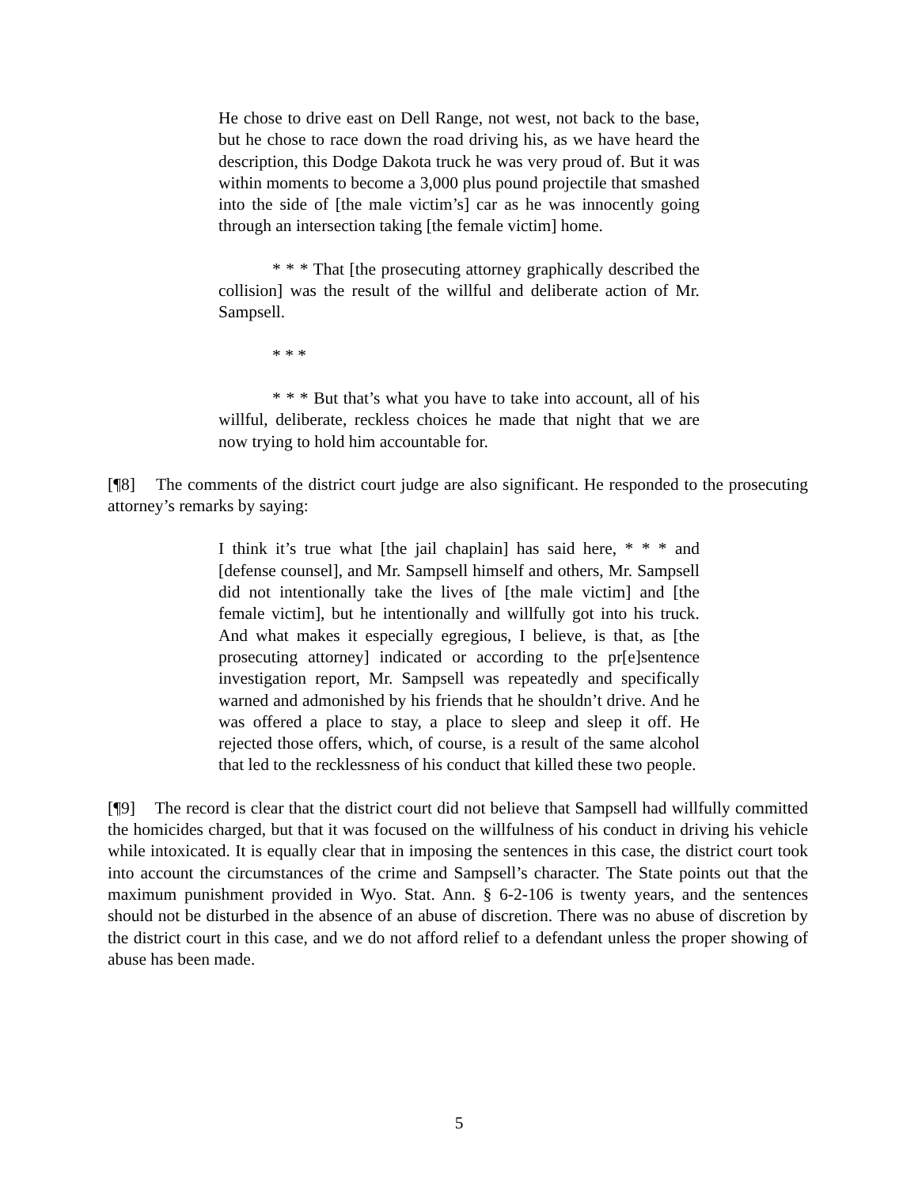He chose to drive east on Dell Range, not west, not back to the base, but he chose to race down the road driving his, as we have heard the description, this Dodge Dakota truck he was very proud of. But it was within moments to become a 3,000 plus pound projectile that smashed into the side of [the male victim’s] car as he was innocently going through an intersection taking [the female victim] home.
* * * That [the prosecuting attorney graphically described the collision] was the result of the willful and deliberate action of Mr. Sampsell.
* * *
* * * But that’s what you have to take into account, all of his willful, deliberate, reckless choices he made that night that we are now trying to hold him accountable for.
[¶8] The comments of the district court judge are also significant. He responded to the prosecuting attorney’s remarks by saying:
I think it’s true what [the jail chaplain] has said here, * * * and [defense counsel], and Mr. Sampsell himself and others, Mr. Sampsell did not intentionally take the lives of [the male victim] and [the female victim], but he intentionally and willfully got into his truck. And what makes it especially egregious, I believe, is that, as [the prosecuting attorney] indicated or according to the pr[e]sentence investigation report, Mr. Sampsell was repeatedly and specifically warned and admonished by his friends that he shouldn’t drive. And he was offered a place to stay, a place to sleep and sleep it off. He rejected those offers, which, of course, is a result of the same alcohol that led to the recklessness of his conduct that killed these two people.
[¶9] The record is clear that the district court did not believe that Sampsell had willfully committed the homicides charged, but that it was focused on the willfulness of his conduct in driving his vehicle while intoxicated. It is equally clear that in imposing the sentences in this case, the district court took into account the circumstances of the crime and Sampsell’s character. The State points out that the maximum punishment provided in Wyo. Stat. Ann. § 6-2-106 is twenty years, and the sentences should not be disturbed in the absence of an abuse of discretion. There was no abuse of discretion by the district court in this case, and we do not afford relief to a defendant unless the proper showing of abuse has been made.
5